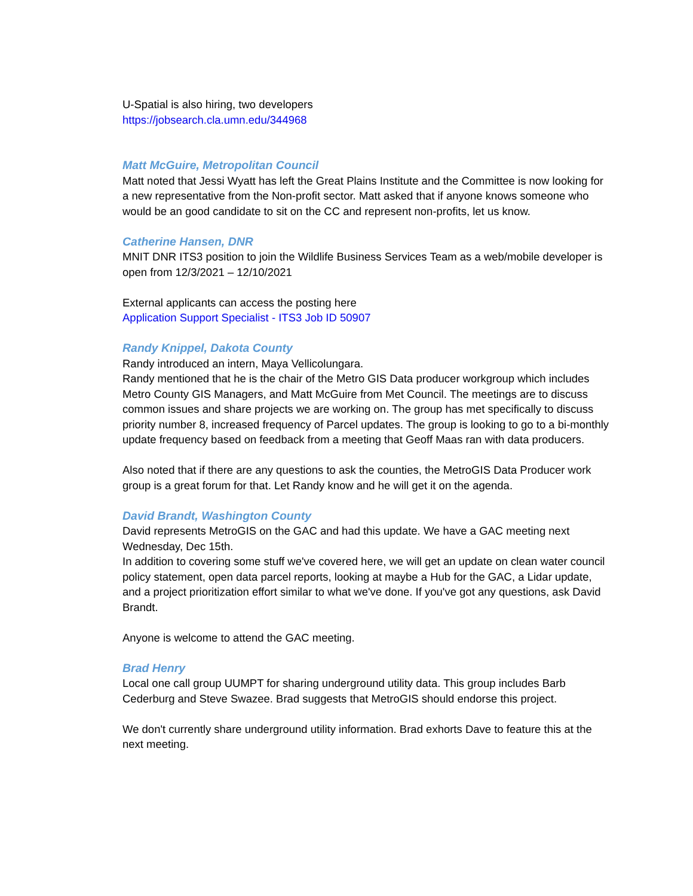U-Spatial is also hiring, two developers
https://jobsearch.cla.umn.edu/344968
Matt McGuire, Metropolitan Council
Matt noted that Jessi Wyatt has left the Great Plains Institute and the Committee is now looking for a new representative from the Non-profit sector. Matt asked that if anyone knows someone who would be an good candidate to sit on the CC and represent non-profits, let us know.
Catherine Hansen, DNR
MNIT DNR ITS3 position to join the Wildlife Business Services Team as a web/mobile developer is open from 12/3/2021 – 12/10/2021
External applicants can access the posting here
Application Support Specialist - ITS3 Job ID 50907
Randy Knippel, Dakota County
Randy introduced an intern, Maya Vellicolungara.
Randy mentioned that he is the chair of the Metro GIS Data producer workgroup which includes Metro County GIS Managers, and Matt McGuire from Met Council. The meetings are to discuss common issues and share projects we are working on. The group has met specifically to discuss priority number 8, increased frequency of Parcel updates. The group is looking to go to a bi-monthly update frequency based on feedback from a meeting that Geoff Maas ran with data producers.
Also noted that if there are any questions to ask the counties, the MetroGIS Data Producer work group is a great forum for that. Let Randy know and he will get it on the agenda.
David Brandt, Washington County
David represents MetroGIS on the GAC and had this update. We have a GAC meeting next Wednesday, Dec 15th.
In addition to covering some stuff we've covered here, we will get an update on clean water council policy statement, open data parcel reports, looking at maybe a Hub for the GAC, a Lidar update, and a project prioritization effort similar to what we've done. If you've got any questions, ask David Brandt.
Anyone is welcome to attend the GAC meeting.
Brad Henry
Local one call group UUMPT for sharing underground utility data. This group includes Barb Cederburg and Steve Swazee. Brad suggests that MetroGIS should endorse this project.
We don't currently share underground utility information. Brad exhorts Dave to feature this at the next meeting.